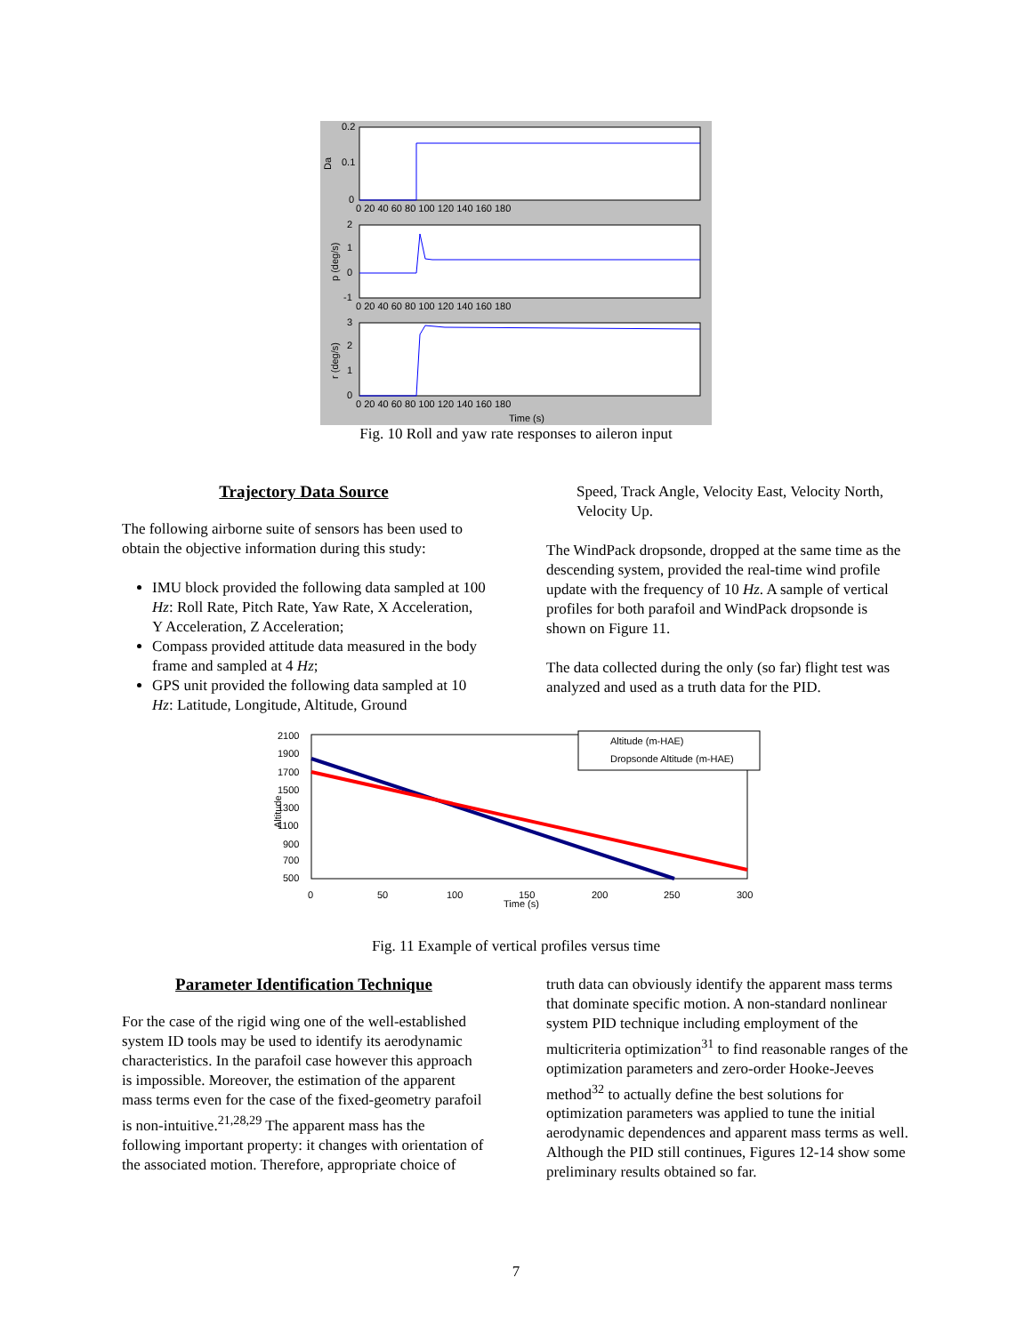0.2
0.1
0
2
1
0
-1
3
2
1
0
0 20 40 60 80 100 120 140 160 180
0 20 40 60 80 100 120 140 160 180
0 20 40 60 80 100 120 140 160 180
Time (s)
Da
p (deg/s)
r (deg/s)
Fig. 10 Roll and yaw rate responses to aileron input
Trajectory Data Source
The following airborne suite of sensors has been used to obtain the objective information during this study:
IMU block provided the following data sampled at 100 Hz: Roll Rate, Pitch Rate, Yaw Rate, X Acceleration, Y Acceleration, Z Acceleration;
Compass provided attitude data measured in the body frame and sampled at 4 Hz;
GPS unit provided the following data sampled at 10 Hz: Latitude, Longitude, Altitude, Ground
Speed, Track Angle, Velocity East, Velocity North, Velocity Up.
The WindPack dropsonde, dropped at the same time as the descending system, provided the real-time wind profile update with the frequency of 10 Hz. A sample of vertical profiles for both parafoil and WindPack dropsonde is shown on Figure 11.
The data collected during the only (so far) flight test was analyzed and used as a truth data for the PID.
Altitude (m-HAE)
Dropsonde Altitude (m-HAE)
2100
1900
1700
1500
1300
1100
900
700
500
0
50
100
150
200
250
300
Time (s)
Altitude
Fig. 11 Example of vertical profiles versus time
Parameter Identification Technique
For the case of the rigid wing one of the well-established system ID tools may be used to identify its aerodynamic characteristics. In the parafoil case however this approach is impossible. Moreover, the estimation of the apparent mass terms even for the case of the fixed-geometry parafoil is non-intuitive.<sup>21,28,29</sup> The apparent mass has the following important property: it changes with orientation of the associated motion. Therefore, appropriate choice of
truth data can obviously identify the apparent mass terms that dominate specific motion. A non-standard nonlinear system PID technique including employment of the multicriteria optimization<sup>31</sup> to find reasonable ranges of the optimization parameters and zero-order Hooke-Jeeves method<sup>32</sup> to actually define the best solutions for optimization parameters was applied to tune the initial aerodynamic dependences and apparent mass terms as well. Although the PID still continues, Figures 12-14 show some preliminary results obtained so far.
7